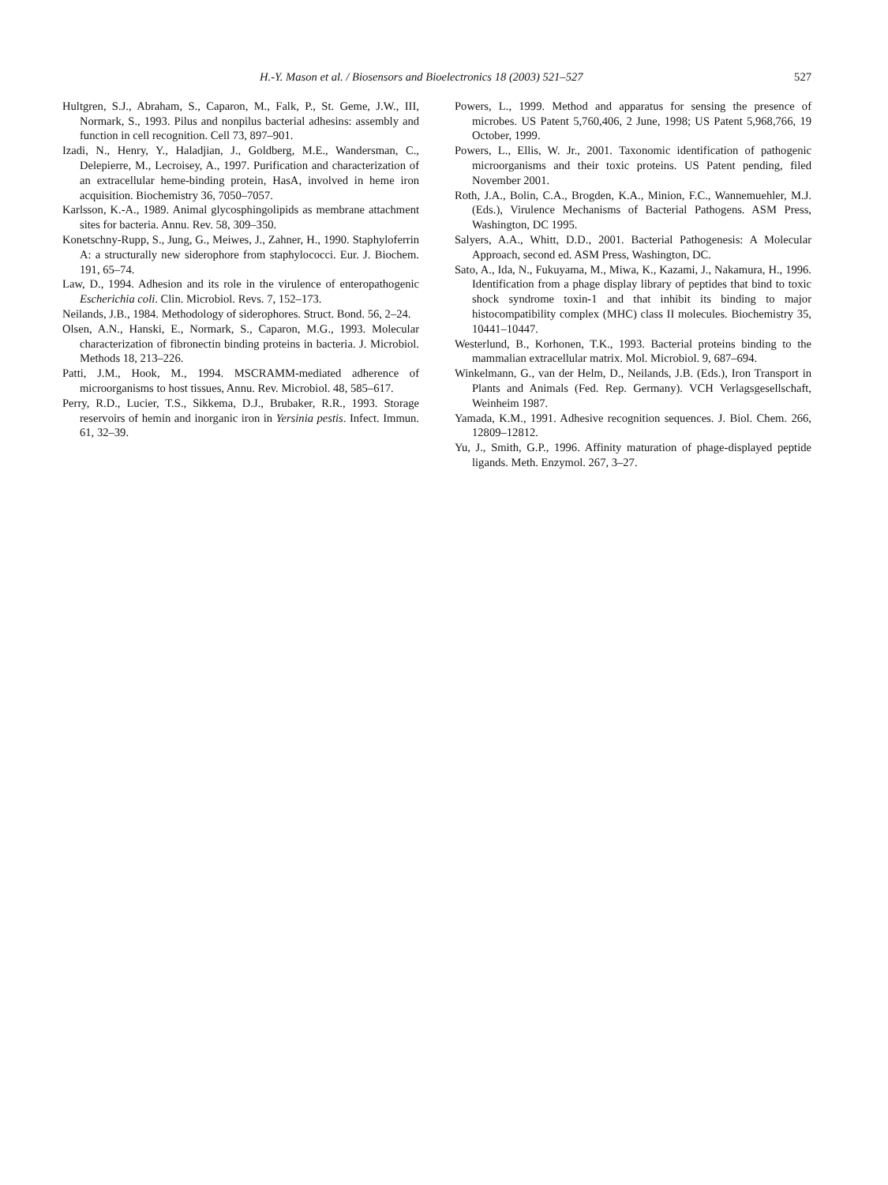H.-Y. Mason et al. / Biosensors and Bioelectronics 18 (2003) 521–527 527
Hultgren, S.J., Abraham, S., Caparon, M., Falk, P., St. Geme, J.W., III, Normark, S., 1993. Pilus and nonpilus bacterial adhesins: assembly and function in cell recognition. Cell 73, 897–901.
Izadi, N., Henry, Y., Haladjian, J., Goldberg, M.E., Wandersman, C., Delepierre, M., Lecroisey, A., 1997. Purification and characterization of an extracellular heme-binding protein, HasA, involved in heme iron acquisition. Biochemistry 36, 7050–7057.
Karlsson, K.-A., 1989. Animal glycosphingolipids as membrane attachment sites for bacteria. Annu. Rev. 58, 309–350.
Konetschny-Rupp, S., Jung, G., Meiwes, J., Zahner, H., 1990. Staphyloferrin A: a structurally new siderophore from staphylococci. Eur. J. Biochem. 191, 65–74.
Law, D., 1994. Adhesion and its role in the virulence of enteropathogenic Escherichia coli. Clin. Microbiol. Revs. 7, 152–173.
Neilands, J.B., 1984. Methodology of siderophores. Struct. Bond. 56, 2–24.
Olsen, A.N., Hanski, E., Normark, S., Caparon, M.G., 1993. Molecular characterization of fibronectin binding proteins in bacteria. J. Microbiol. Methods 18, 213–226.
Patti, J.M., Hook, M., 1994. MSCRAMM-mediated adherence of microorganisms to host tissues, Annu. Rev. Microbiol. 48, 585–617.
Perry, R.D., Lucier, T.S., Sikkema, D.J., Brubaker, R.R., 1993. Storage reservoirs of hemin and inorganic iron in Yersinia pestis. Infect. Immun. 61, 32–39.
Powers, L., 1999. Method and apparatus for sensing the presence of microbes. US Patent 5,760,406, 2 June, 1998; US Patent 5,968,766, 19 October, 1999.
Powers, L., Ellis, W. Jr., 2001. Taxonomic identification of pathogenic microorganisms and their toxic proteins. US Patent pending, filed November 2001.
Roth, J.A., Bolin, C.A., Brogden, K.A., Minion, F.C., Wannemuehler, M.J. (Eds.), Virulence Mechanisms of Bacterial Pathogens. ASM Press, Washington, DC 1995.
Salyers, A.A., Whitt, D.D., 2001. Bacterial Pathogenesis: A Molecular Approach, second ed. ASM Press, Washington, DC.
Sato, A., Ida, N., Fukuyama, M., Miwa, K., Kazami, J., Nakamura, H., 1996. Identification from a phage display library of peptides that bind to toxic shock syndrome toxin-1 and that inhibit its binding to major histocompatibility complex (MHC) class II molecules. Biochemistry 35, 10441–10447.
Westerlund, B., Korhonen, T.K., 1993. Bacterial proteins binding to the mammalian extracellular matrix. Mol. Microbiol. 9, 687–694.
Winkelmann, G., van der Helm, D., Neilands, J.B. (Eds.), Iron Transport in Plants and Animals (Fed. Rep. Germany). VCH Verlagsgesellschaft, Weinheim 1987.
Yamada, K.M., 1991. Adhesive recognition sequences. J. Biol. Chem. 266, 12809–12812.
Yu, J., Smith, G.P., 1996. Affinity maturation of phage-displayed peptide ligands. Meth. Enzymol. 267, 3–27.